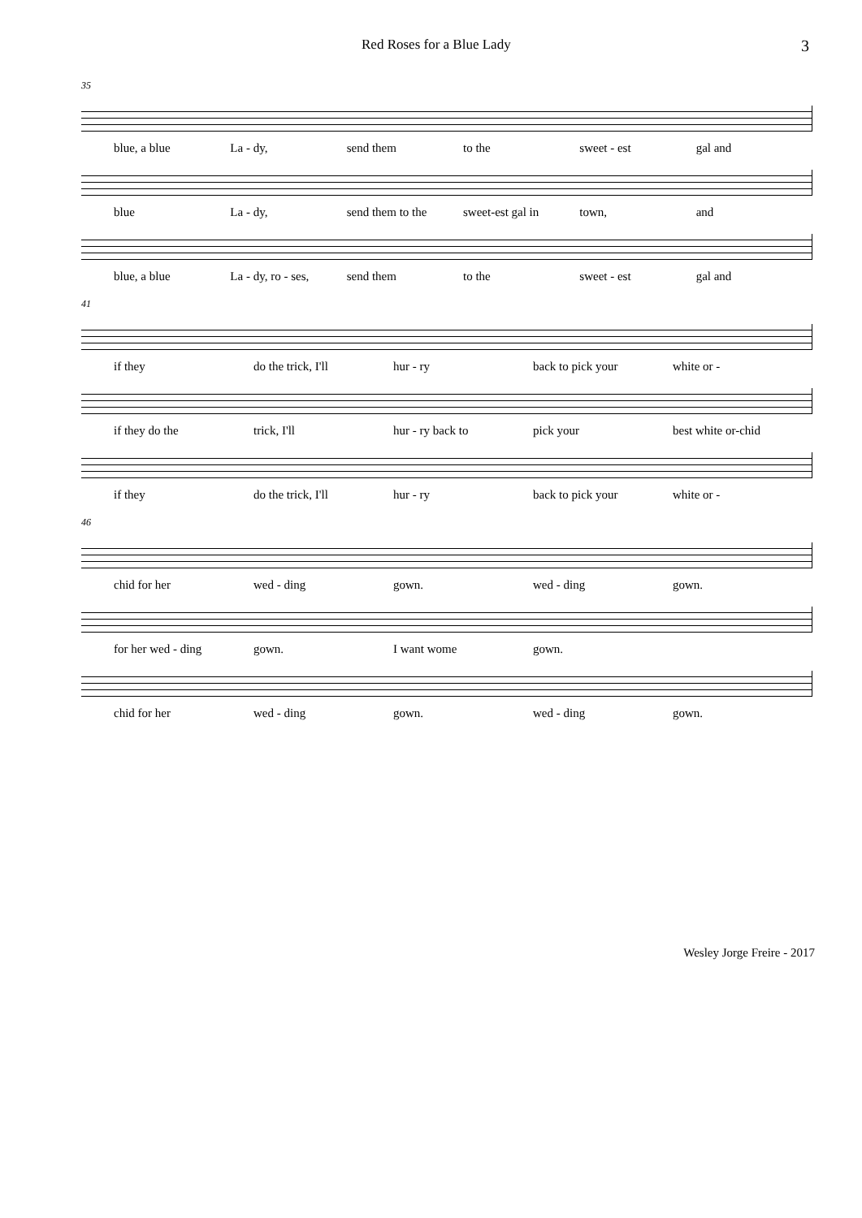Red Roses for a Blue Lady 3
35
blue, a blue La - dy, send them to the sweet - est gal and
blue La - dy, send them to the sweet-est gal in town, and
blue, a blue La - dy, ro - ses, send them to the sweet - est gal and
41
if they do the trick, I'll hur - ry back to pick your white or -
if they do the trick, I'll hur - ry back to pick your best white or-chid
if they do the trick, I'll hur - ry back to pick your white or -
46
chid for her wed - ding gown. wed - ding gown.
for her wed - ding gown. I want wome gown.
chid for her wed - ding gown. wed - ding gown.
Wesley Jorge Freire - 2017